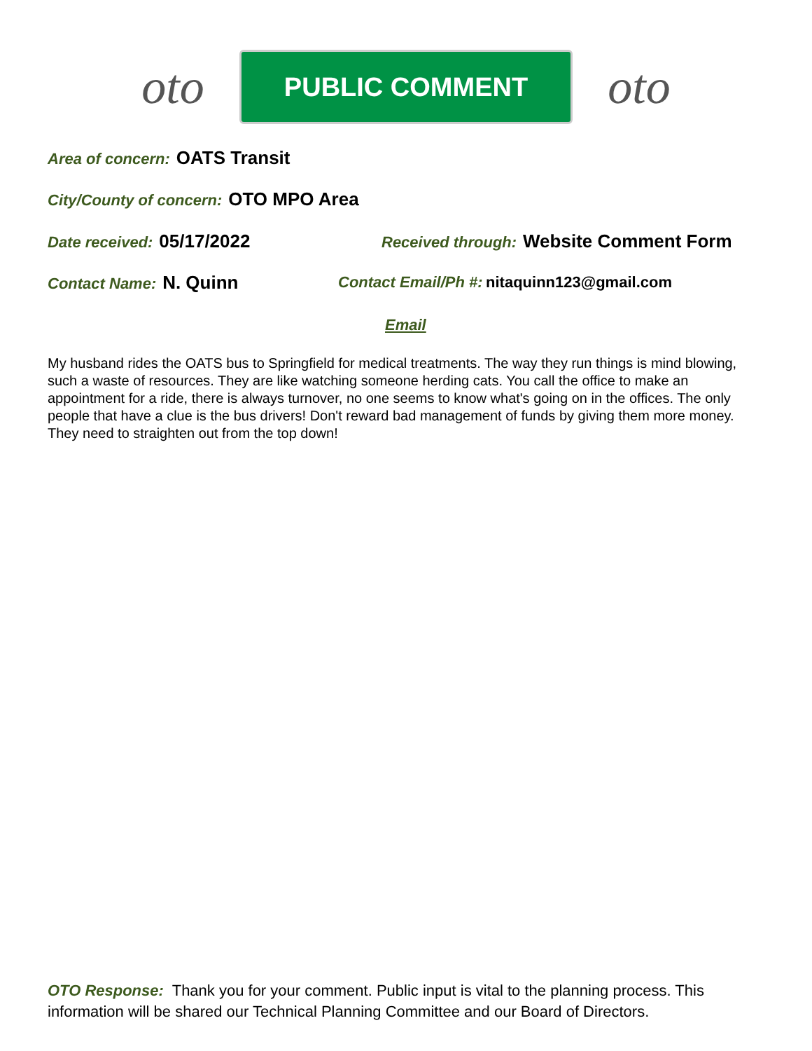oto
PUBLIC COMMENT
oto
Area of concern: OATS Transit
City/County of concern: OTO MPO Area
Date received: 05/17/2022
Received through: Website Comment Form
Contact Name: N. Quinn
Contact Email/Ph #: nitaquinn123@gmail.com
Email
My husband rides the OATS bus to Springfield for medical treatments. The way they run things is mind blowing, such a waste of resources. They are like watching someone herding cats. You call the office to make an appointment for a ride, there is always turnover, no one seems to know what's going on in the offices. The only people that have a clue is the bus drivers! Don't reward bad management of funds by giving them more money. They need to straighten out from the top down!
OTO Response: Thank you for your comment. Public input is vital to the planning process. This information will be shared our Technical Planning Committee and our Board of Directors.